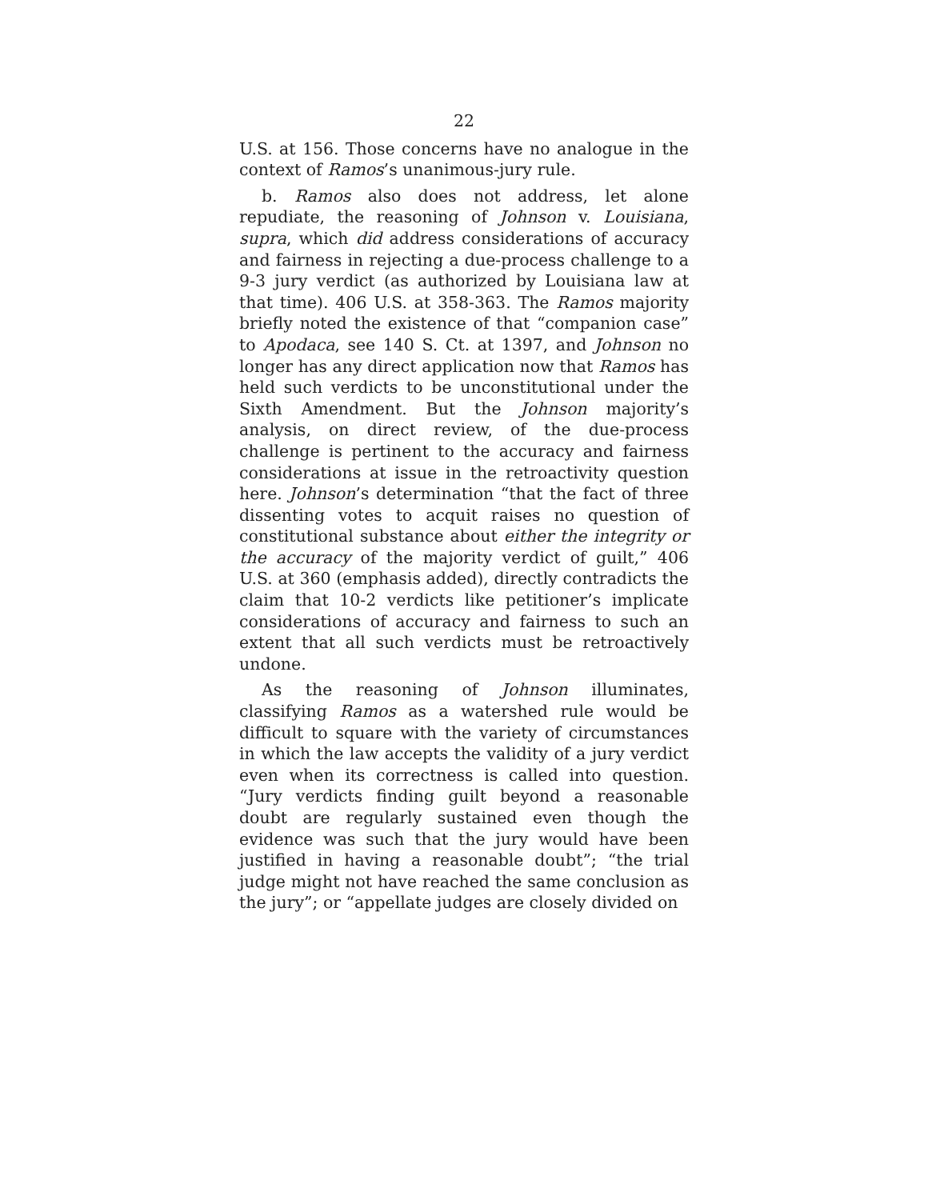22
U.S. at 156. Those concerns have no analogue in the context of Ramos’s unanimous-jury rule.
b. Ramos also does not address, let alone repudiate, the reasoning of Johnson v. Louisiana, supra, which did address considerations of accuracy and fairness in rejecting a due-process challenge to a 9-3 jury verdict (as authorized by Louisiana law at that time). 406 U.S. at 358-363. The Ramos majority briefly noted the existence of that “companion case” to Apodaca, see 140 S. Ct. at 1397, and Johnson no longer has any direct application now that Ramos has held such verdicts to be unconstitutional under the Sixth Amendment. But the Johnson majority’s analysis, on direct review, of the due-process challenge is pertinent to the accuracy and fairness considerations at issue in the retroactivity question here. Johnson’s determination “that the fact of three dissenting votes to acquit raises no question of constitutional substance about either the integrity or the accuracy of the majority verdict of guilt,” 406 U.S. at 360 (emphasis added), directly contradicts the claim that 10-2 verdicts like petitioner’s implicate considerations of accuracy and fairness to such an extent that all such verdicts must be retroactively undone.
As the reasoning of Johnson illuminates, classifying Ramos as a watershed rule would be difficult to square with the variety of circumstances in which the law accepts the validity of a jury verdict even when its correctness is called into question. “Jury verdicts finding guilt beyond a reasonable doubt are regularly sustained even though the evidence was such that the jury would have been justified in having a reasonable doubt”; “the trial judge might not have reached the same conclusion as the jury”; or “appellate judges are closely divided on